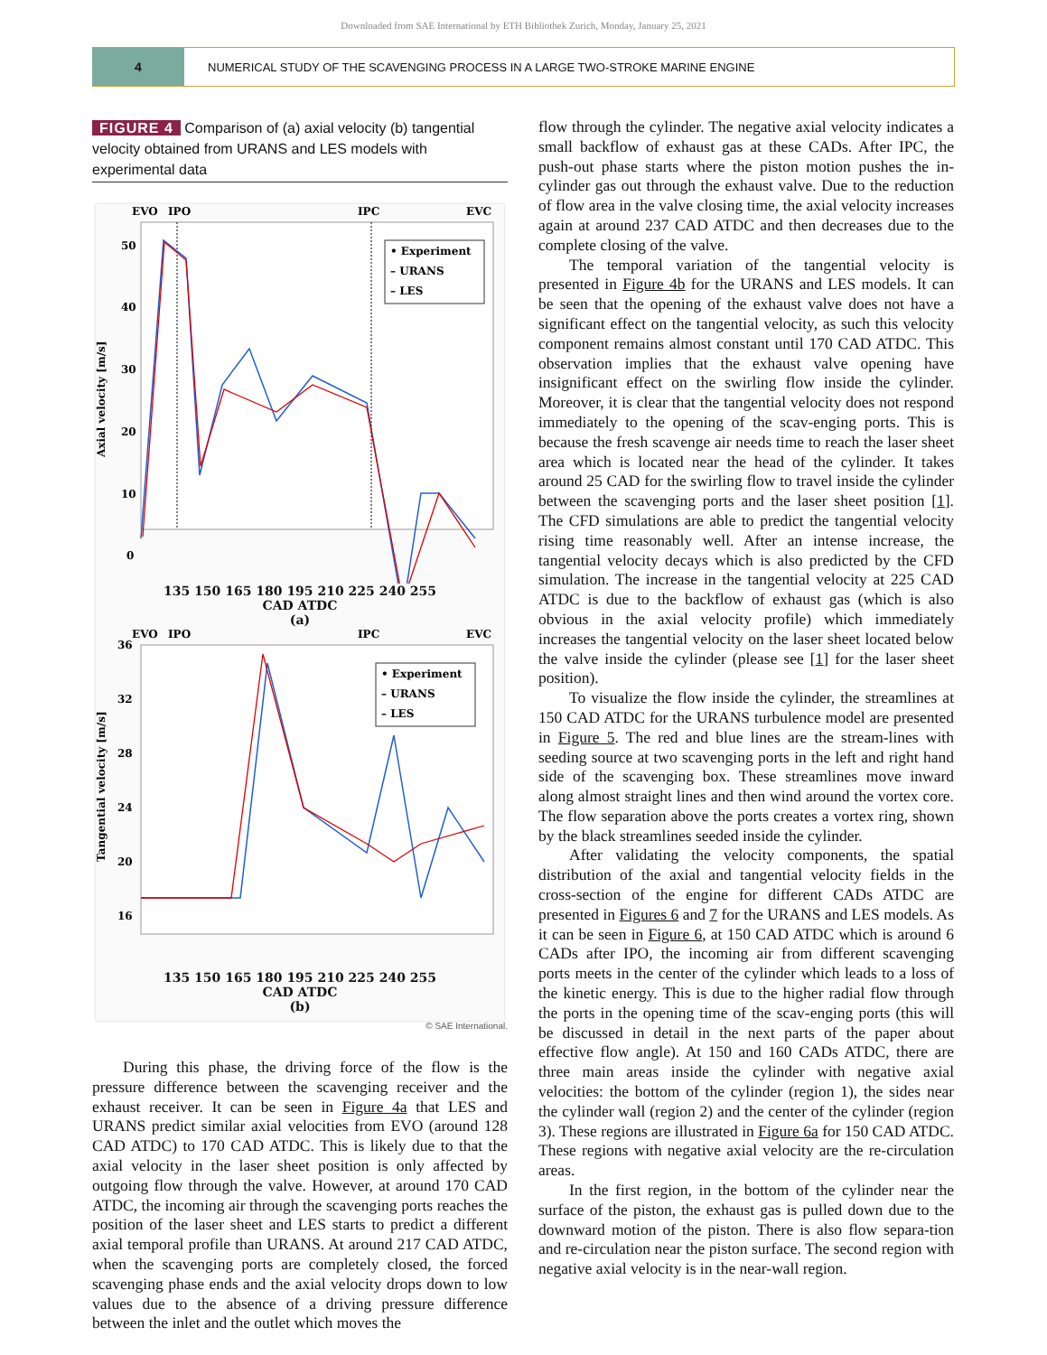Downloaded from SAE International by ETH Bibliothek Zurich, Monday, January 25, 2021
4
NUMERICAL STUDY OF THE SCAVENGING PROCESS IN A LARGE TWO-STROKE MARINE ENGINE
FIGURE 4 Comparison of (a) axial velocity (b) tangential velocity obtained from URANS and LES models with experimental data
EVO
IPO
IPC
EVC
50
40
30
20
10
0
Axial velocity [m/s]
• Experiment
– URANS
– LES
135 150 165 180 195 210 225 240 255
CAD ATDC
(a)
EVO
IPO
IPC
EVC
36
32
28
24
20
16
Tangential velocity [m/s]
• Experiment
– URANS
– LES
135 150 165 180 195 210 225 240 255
CAD ATDC
(b)
© SAE International.
During this phase, the driving force of the flow is the pressure difference between the scavenging receiver and the exhaust receiver. It can be seen in Figure 4a that LES and URANS predict similar axial velocities from EVO (around 128 CAD ATDC) to 170 CAD ATDC. This is likely due to that the axial velocity in the laser sheet position is only affected by outgoing flow through the valve. However, at around 170 CAD ATDC, the incoming air through the scavenging ports reaches the position of the laser sheet and LES starts to predict a different axial temporal profile than URANS. At around 217 CAD ATDC, when the scavenging ports are completely closed, the forced scavenging phase ends and the axial velocity drops down to low values due to the absence of a driving pressure difference between the inlet and the outlet which moves the
flow through the cylinder. The negative axial velocity indicates a small backflow of exhaust gas at these CADs. After IPC, the push-out phase starts where the piston motion pushes the in-cylinder gas out through the exhaust valve. Due to the reduction of flow area in the valve closing time, the axial velocity increases again at around 237 CAD ATDC and then decreases due to the complete closing of the valve.
The temporal variation of the tangential velocity is presented in Figure 4b for the URANS and LES models. It can be seen that the opening of the exhaust valve does not have a significant effect on the tangential velocity, as such this velocity component remains almost constant until 170 CAD ATDC. This observation implies that the exhaust valve opening have insignificant effect on the swirling flow inside the cylinder. Moreover, it is clear that the tangential velocity does not respond immediately to the opening of the scav-enging ports. This is because the fresh scavenge air needs time to reach the laser sheet area which is located near the head of the cylinder. It takes around 25 CAD for the swirling flow to travel inside the cylinder between the scavenging ports and the laser sheet position [1]. The CFD simulations are able to predict the tangential velocity rising time reasonably well. After an intense increase, the tangential velocity decays which is also predicted by the CFD simulation. The increase in the tangential velocity at 225 CAD ATDC is due to the backflow of exhaust gas (which is also obvious in the axial velocity profile) which immediately increases the tangential velocity on the laser sheet located below the valve inside the cylinder (please see [1] for the laser sheet position).
To visualize the flow inside the cylinder, the streamlines at 150 CAD ATDC for the URANS turbulence model are presented in Figure 5. The red and blue lines are the stream-lines with seeding source at two scavenging ports in the left and right hand side of the scavenging box. These streamlines move inward along almost straight lines and then wind around the vortex core. The flow separation above the ports creates a vortex ring, shown by the black streamlines seeded inside the cylinder.
After validating the velocity components, the spatial distribution of the axial and tangential velocity fields in the cross-section of the engine for different CADs ATDC are presented in Figures 6 and 7 for the URANS and LES models. As it can be seen in Figure 6, at 150 CAD ATDC which is around 6 CADs after IPO, the incoming air from different scavenging ports meets in the center of the cylinder which leads to a loss of the kinetic energy. This is due to the higher radial flow through the ports in the opening time of the scav-enging ports (this will be discussed in detail in the next parts of the paper about effective flow angle). At 150 and 160 CADs ATDC, there are three main areas inside the cylinder with negative axial velocities: the bottom of the cylinder (region 1), the sides near the cylinder wall (region 2) and the center of the cylinder (region 3). These regions are illustrated in Figure 6a for 150 CAD ATDC. These regions with negative axial velocity are the re-circulation areas.
In the first region, in the bottom of the cylinder near the surface of the piston, the exhaust gas is pulled down due to the downward motion of the piston. There is also flow separa-tion and re-circulation near the piston surface. The second region with negative axial velocity is in the near-wall region.